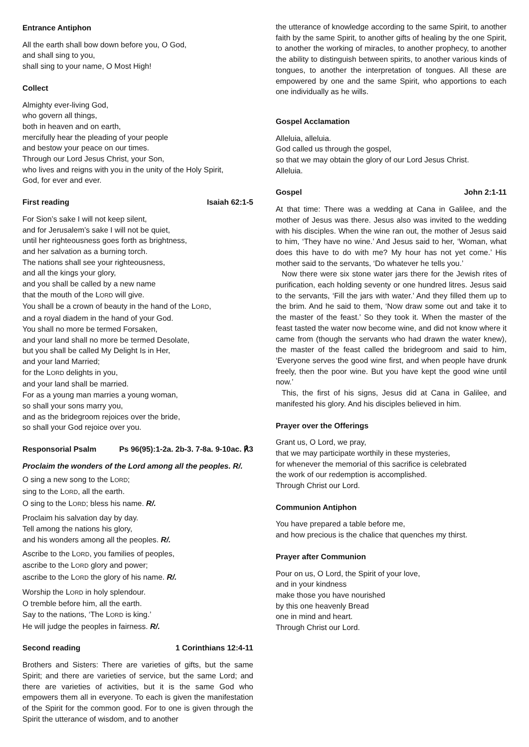Entrance Antiphon
All the earth shall bow down before you, O God,
and shall sing to you,
shall sing to your name, O Most High!
Collect
Almighty ever-living God,
who govern all things,
both in heaven and on earth,
mercifully hear the pleading of your people
and bestow your peace on our times.
Through our Lord Jesus Christ, your Son,
who lives and reigns with you in the unity of the Holy Spirit,
God, for ever and ever.
First reading Isaiah 62:1-5
For Sion’s sake I will not keep silent,
and for Jerusalem’s sake I will not be quiet,
until her righteousness goes forth as brightness,
and her salvation as a burning torch.
The nations shall see your righteousness,
and all the kings your glory,
and you shall be called by a new name
that the mouth of the LORD will give.
You shall be a crown of beauty in the hand of the LORD,
and a royal diadem in the hand of your God.
You shall no more be termed Forsaken,
and your land shall no more be termed Desolate,
but you shall be called My Delight Is in Her,
and your land Married;
for the LORD delights in you,
and your land shall be married.
For as a young man marries a young woman,
so shall your sons marry you,
and as the bridegroom rejoices over the bride,
so shall your God rejoice over you.
Responsorial Psalm Ps 96(95):1-2a. 2b-3. 7-8a. 9-10ac. ℟3
Proclaim the wonders of the Lord among all the peoples. R/.
O sing a new song to the LORD;
sing to the LORD, all the earth.
O sing to the LORD; bless his name. R/.
Proclaim his salvation day by day.
Tell among the nations his glory,
and his wonders among all the peoples. R/.
Ascribe to the LORD, you families of peoples,
ascribe to the LORD glory and power;
ascribe to the LORD the glory of his name. R/.
Worship the LORD in holy splendour.
O tremble before him, all the earth.
Say to the nations, ‘The LORD is king.’
He will judge the peoples in fairness. R/.
Second reading 1 Corinthians 12:4-11
Brothers and Sisters: There are varieties of gifts, but the same Spirit; and there are varieties of service, but the same Lord; and there are varieties of activities, but it is the same God who empowers them all in everyone. To each is given the manifestation of the Spirit for the common good. For to one is given through the Spirit the utterance of wisdom, and to another
the utterance of knowledge according to the same Spirit, to another faith by the same Spirit, to another gifts of healing by the one Spirit, to another the working of miracles, to another prophecy, to another the ability to distinguish between spirits, to another various kinds of tongues, to another the interpretation of tongues. All these are empowered by one and the same Spirit, who apportions to each one individually as he wills.
Gospel Acclamation
Alleluia, alleluia.
God called us through the gospel,
so that we may obtain the glory of our Lord Jesus Christ.
Alleluia.
Gospel John 2:1-11
At that time: There was a wedding at Cana in Galilee, and the mother of Jesus was there. Jesus also was invited to the wedding with his disciples. When the wine ran out, the mother of Jesus said to him, ‘They have no wine.’ And Jesus said to her, ‘Woman, what does this have to do with me? My hour has not yet come.’ His mother said to the servants, ‘Do whatever he tells you.’
Now there were six stone water jars there for the Jewish rites of purification, each holding seventy or one hundred litres. Jesus said to the servants, ‘Fill the jars with water.’ And they filled them up to the brim. And he said to them, ‘Now draw some out and take it to the master of the feast.’ So they took it. When the master of the feast tasted the water now become wine, and did not know where it came from (though the servants who had drawn the water knew), the master of the feast called the bridegroom and said to him, ‘Everyone serves the good wine first, and when people have drunk freely, then the poor wine. But you have kept the good wine until now.’
This, the first of his signs, Jesus did at Cana in Galilee, and manifested his glory. And his disciples believed in him.
Prayer over the Offerings
Grant us, O Lord, we pray,
that we may participate worthily in these mysteries,
for whenever the memorial of this sacrifice is celebrated
the work of our redemption is accomplished.
Through Christ our Lord.
Communion Antiphon
You have prepared a table before me,
and how precious is the chalice that quenches my thirst.
Prayer after Communion
Pour on us, O Lord, the Spirit of your love,
and in your kindness
make those you have nourished
by this one heavenly Bread
one in mind and heart.
Through Christ our Lord.